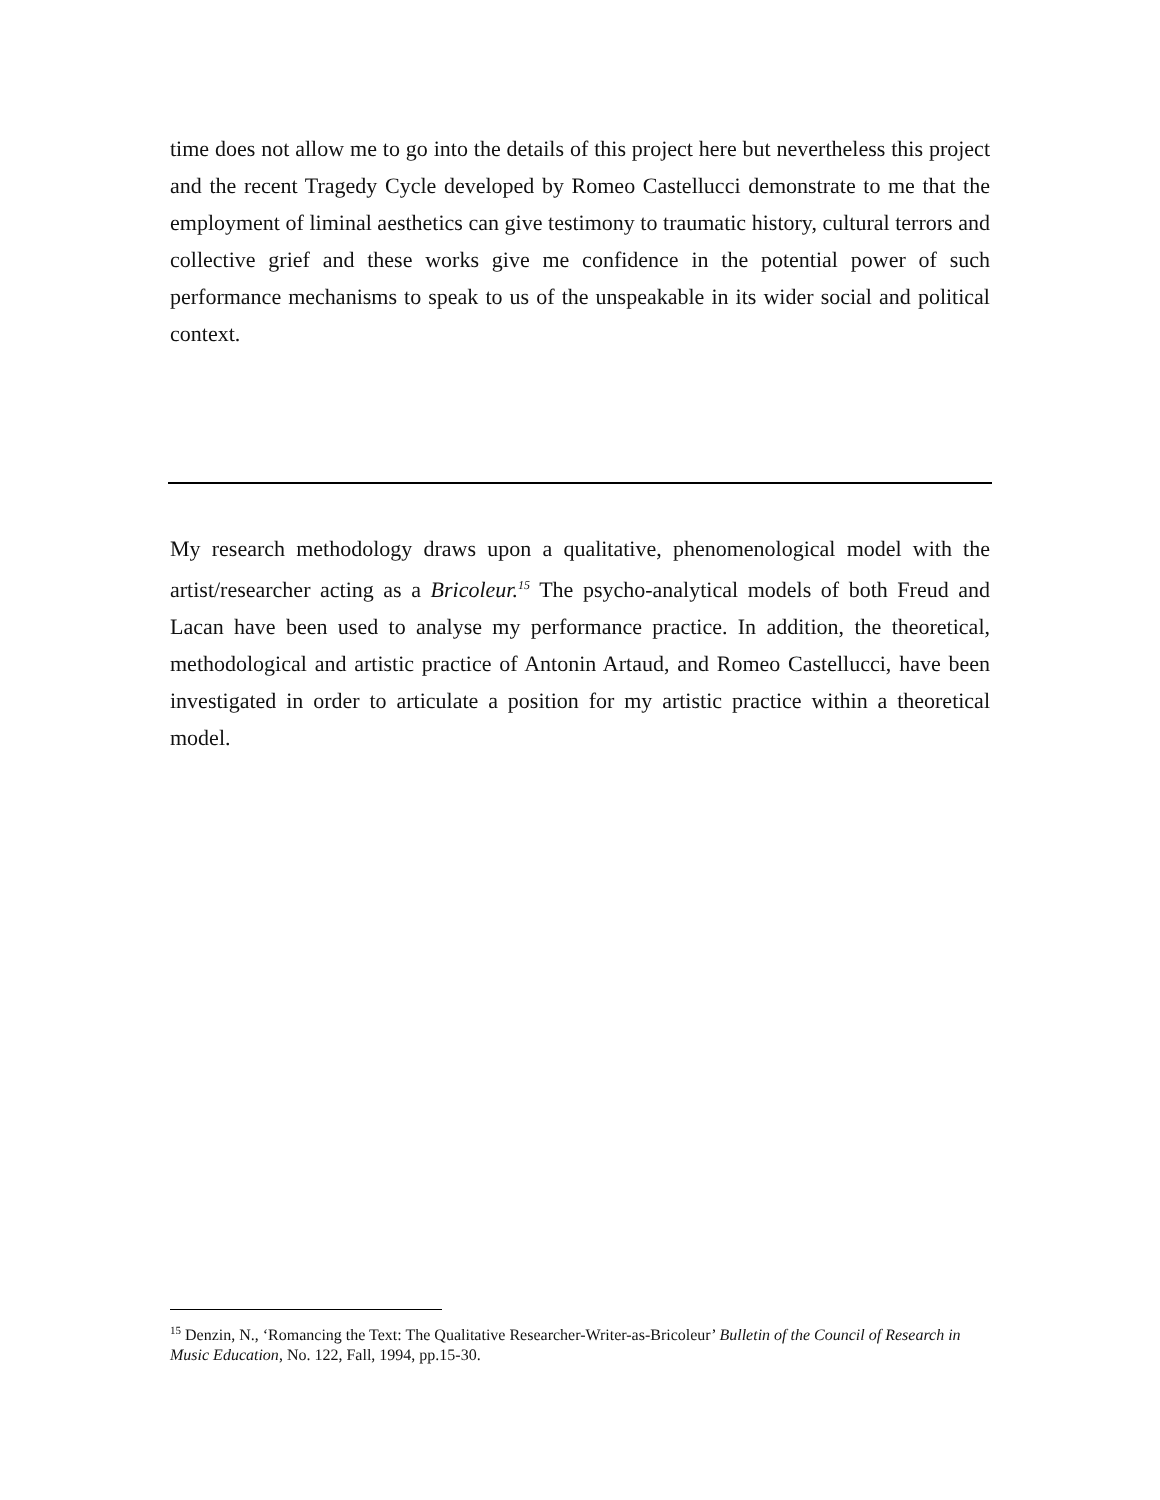time does not allow me to go into the details of this project here but nevertheless this project and the recent Tragedy Cycle developed by Romeo Castellucci demonstrate to me that the employment of liminal aesthetics can give testimony to traumatic history, cultural terrors and collective grief and these works give me confidence in the potential power of such performance mechanisms to speak to us of the unspeakable in its wider social and political context.
My research methodology draws upon a qualitative, phenomenological model with the artist/researcher acting as a Bricoleur.<sup>15</sup> The psycho-analytical models of both Freud and Lacan have been used to analyse my performance practice. In addition, the theoretical, methodological and artistic practice of Antonin Artaud, and Romeo Castellucci, have been investigated in order to articulate a position for my artistic practice within a theoretical model.
<sup>15</sup> Denzin, N., ‘Romancing the Text: The Qualitative Researcher-Writer-as-Bricoleur’ Bulletin of the Council of Research in Music Education, No. 122, Fall, 1994, pp.15-30.